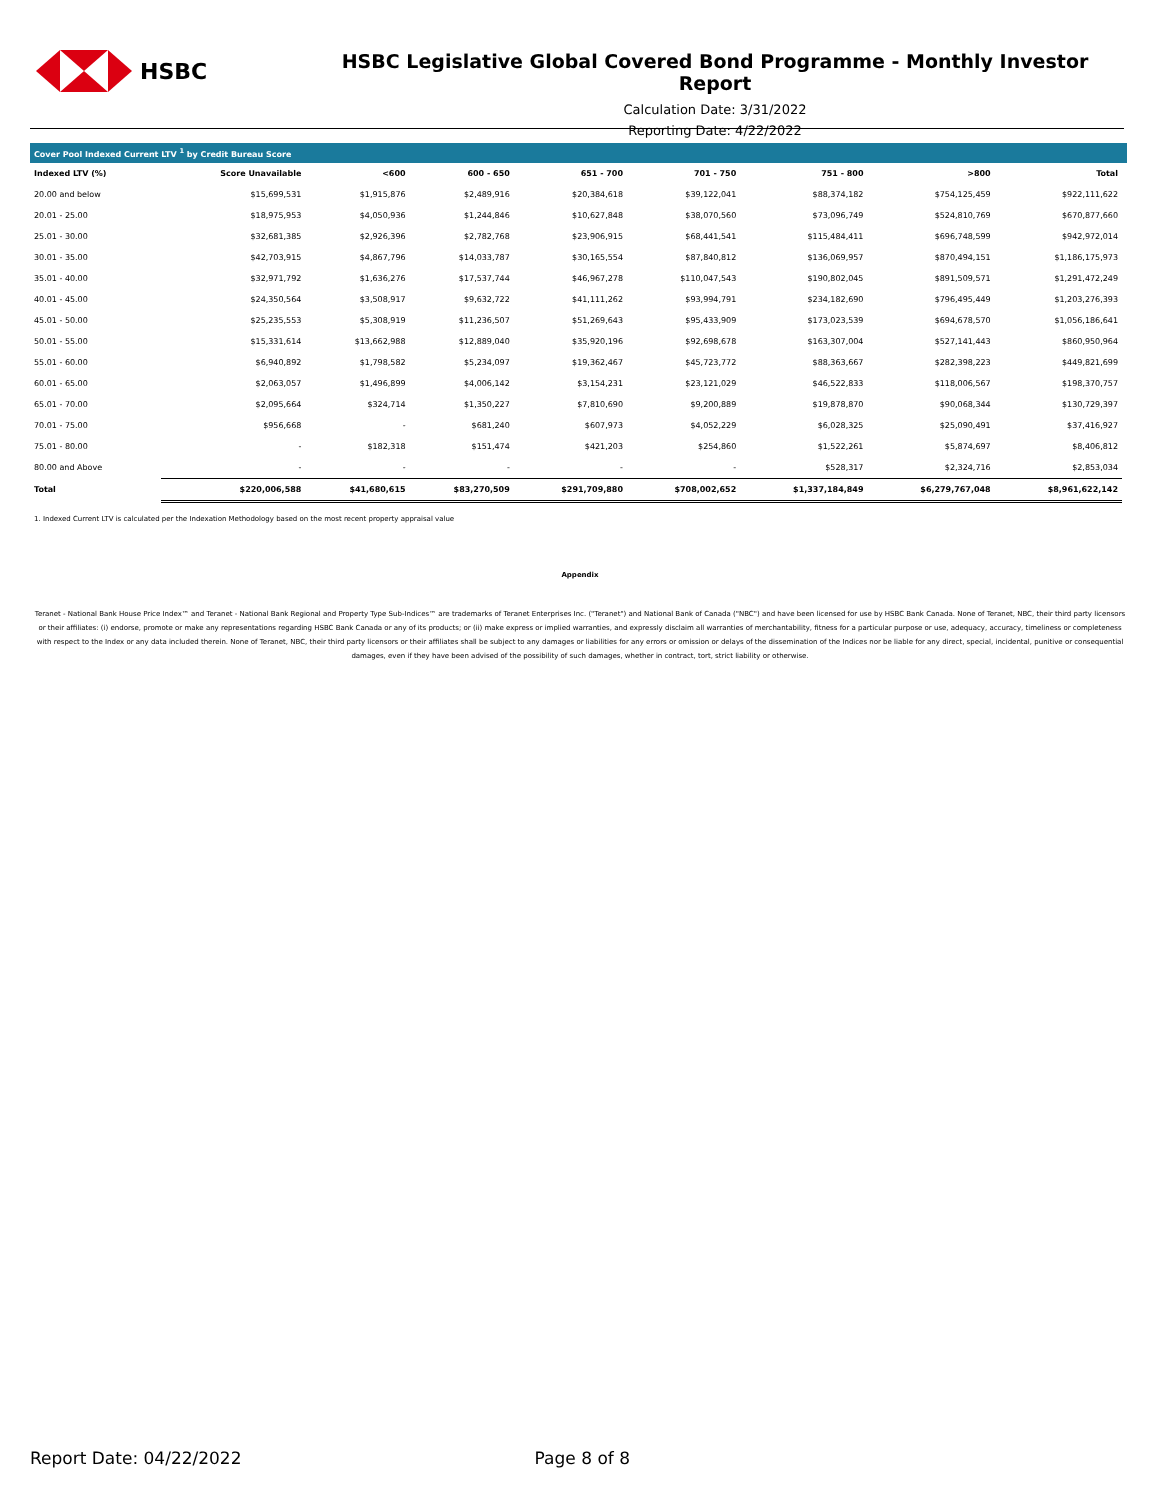HSBC
HSBC Legislative Global Covered Bond Programme - Monthly Investor Report
Calculation Date: 3/31/2022
Reporting Date: 4/22/2022
Cover Pool Indexed Current LTV <sup>1</sup> by Credit Bureau Score
| Indexed LTV (%) | Score Unavailable | <600 | 600 - 650 | 651 - 700 | 701 - 750 | 751 - 800 | >800 | Total |
| --- | --- | --- | --- | --- | --- | --- | --- | --- |
| 20.00 and below | $15,699,531 | $1,915,876 | $2,489,916 | $20,384,618 | $39,122,041 | $88,374,182 | $754,125,459 | $922,111,622 |
| 20.01 - 25.00 | $18,975,953 | $4,050,936 | $1,244,846 | $10,627,848 | $38,070,560 | $73,096,749 | $524,810,769 | $670,877,660 |
| 25.01 - 30.00 | $32,681,385 | $2,926,396 | $2,782,768 | $23,906,915 | $68,441,541 | $115,484,411 | $696,748,599 | $942,972,014 |
| 30.01 - 35.00 | $42,703,915 | $4,867,796 | $14,033,787 | $30,165,554 | $87,840,812 | $136,069,957 | $870,494,151 | $1,186,175,973 |
| 35.01 - 40.00 | $32,971,792 | $1,636,276 | $17,537,744 | $46,967,278 | $110,047,543 | $190,802,045 | $891,509,571 | $1,291,472,249 |
| 40.01 - 45.00 | $24,350,564 | $3,508,917 | $9,632,722 | $41,111,262 | $93,994,791 | $234,182,690 | $796,495,449 | $1,203,276,393 |
| 45.01 - 50.00 | $25,235,553 | $5,308,919 | $11,236,507 | $51,269,643 | $95,433,909 | $173,023,539 | $694,678,570 | $1,056,186,641 |
| 50.01 - 55.00 | $15,331,614 | $13,662,988 | $12,889,040 | $35,920,196 | $92,698,678 | $163,307,004 | $527,141,443 | $860,950,964 |
| 55.01 - 60.00 | $6,940,892 | $1,798,582 | $5,234,097 | $19,362,467 | $45,723,772 | $88,363,667 | $282,398,223 | $449,821,699 |
| 60.01 - 65.00 | $2,063,057 | $1,496,899 | $4,006,142 | $3,154,231 | $23,121,029 | $46,522,833 | $118,006,567 | $198,370,757 |
| 65.01 - 70.00 | $2,095,664 | $324,714 | $1,350,227 | $7,810,690 | $9,200,889 | $19,878,870 | $90,068,344 | $130,729,397 |
| 70.01 - 75.00 | $956,668 | - | $681,240 | $607,973 | $4,052,229 | $6,028,325 | $25,090,491 | $37,416,927 |
| 75.01 - 80.00 | - | $182,318 | $151,474 | $421,203 | $254,860 | $1,522,261 | $5,874,697 | $8,406,812 |
| 80.00 and Above | - | - | - | - | - | $528,317 | $2,324,716 | $2,853,034 |
| Total | $220,006,588 | $41,680,615 | $83,270,509 | $291,709,880 | $708,002,652 | $1,337,184,849 | $6,279,767,048 | $8,961,622,142 |
1. Indexed Current LTV is calculated per the Indexation Methodology based on the most recent property appraisal value
Appendix
Teranet - National Bank House Price Index™ and Teranet - National Bank Regional and Property Type Sub-Indices™ are trademarks of Teranet Enterprises Inc. ("Teranet") and National Bank of Canada ("NBC") and have been licensed for use by HSBC Bank Canada. None of Teranet, NBC, their third party licensors or their affiliates: (i) endorse, promote or make any representations regarding HSBC Bank Canada or any of its products; or (ii) make express or implied warranties, and expressly disclaim all warranties of merchantability, fitness for a particular purpose or use, adequacy, accuracy, timeliness or completeness with respect to the Index or any data included therein. None of Teranet, NBC, their third party licensors or their affiliates shall be subject to any damages or liabilities for any errors or omission or delays of the dissemination of the Indices nor be liable for any direct, special, incidental, punitive or consequential damages, even if they have been advised of the possibility of such damages, whether in contract, tort, strict liability or otherwise.
Report Date: 04/22/2022 Page 8 of 8